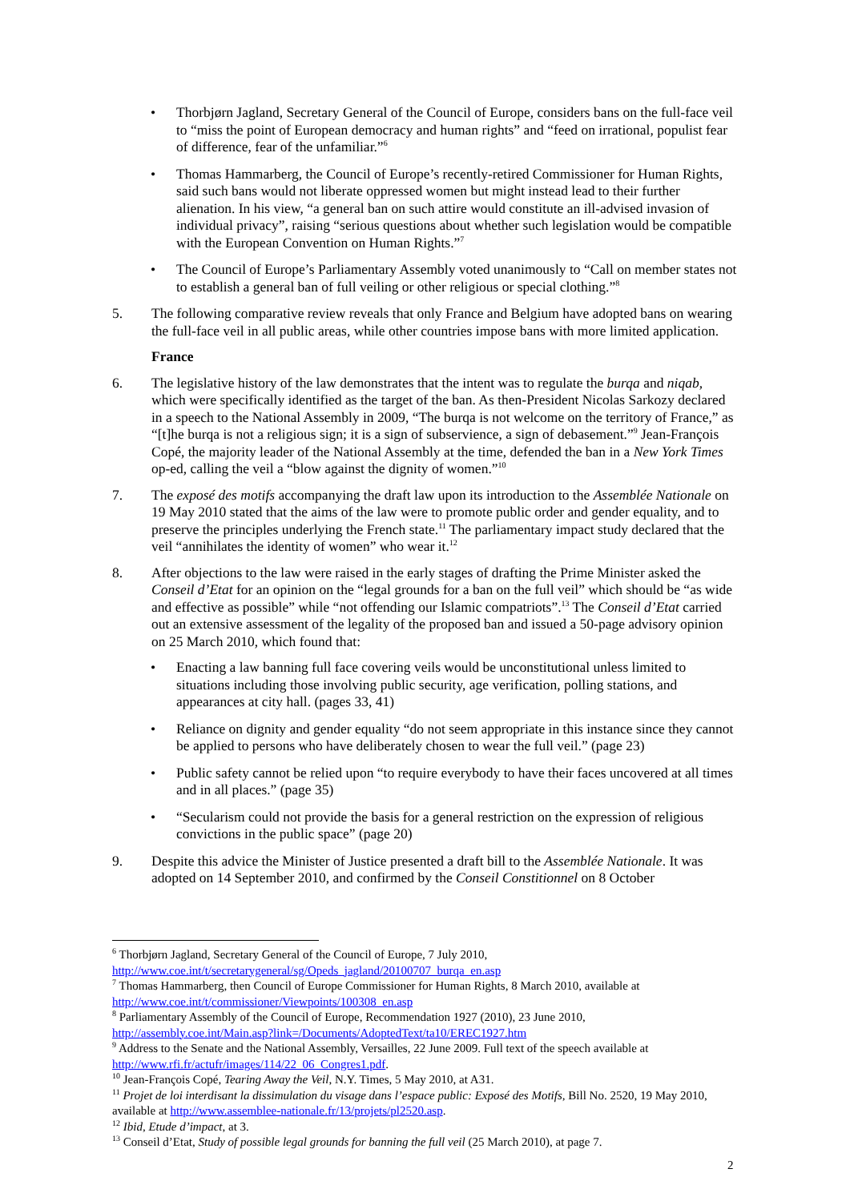• Thorbjørn Jagland, Secretary General of the Council of Europe, considers bans on the full-face veil to “miss the point of European democracy and human rights” and “feed on irrational, populist fear of difference, fear of the unfamiliar.”<sup>6</sup>
• Thomas Hammarberg, the Council of Europe’s recently-retired Commissioner for Human Rights, said such bans would not liberate oppressed women but might instead lead to their further alienation. In his view, “a general ban on such attire would constitute an ill-advised invasion of individual privacy”, raising “serious questions about whether such legislation would be compatible with the European Convention on Human Rights.”<sup>7</sup>
• The Council of Europe’s Parliamentary Assembly voted unanimously to “Call on member states not to establish a general ban of full veiling or other religious or special clothing.”<sup>8</sup>
5. The following comparative review reveals that only France and Belgium have adopted bans on wearing the full-face veil in all public areas, while other countries impose bans with more limited application.
France
6. The legislative history of the law demonstrates that the intent was to regulate the burqa and niqab, which were specifically identified as the target of the ban. As then-President Nicolas Sarkozy declared in a speech to the National Assembly in 2009, “The burqa is not welcome on the territory of France,” as “[t]he burqa is not a religious sign; it is a sign of subservience, a sign of debasement.”<sup>9</sup> Jean-François Copé, the majority leader of the National Assembly at the time, defended the ban in a New York Times op-ed, calling the veil a “blow against the dignity of women.”<sup>10</sup>
7. The exposé des motifs accompanying the draft law upon its introduction to the Assemblée Nationale on 19 May 2010 stated that the aims of the law were to promote public order and gender equality, and to preserve the principles underlying the French state.<sup>11</sup> The parliamentary impact study declared that the veil “annihilates the identity of women” who wear it.<sup>12</sup>
8. After objections to the law were raised in the early stages of drafting the Prime Minister asked the Conseil d’Etat for an opinion on the “legal grounds for a ban on the full veil” which should be “as wide and effective as possible” while “not offending our Islamic compatriots”.<sup>13</sup> The Conseil d’Etat carried out an extensive assessment of the legality of the proposed ban and issued a 50-page advisory opinion on 25 March 2010, which found that:
• Enacting a law banning full face covering veils would be unconstitutional unless limited to situations including those involving public security, age verification, polling stations, and appearances at city hall. (pages 33, 41)
• Reliance on dignity and gender equality “do not seem appropriate in this instance since they cannot be applied to persons who have deliberately chosen to wear the full veil.” (page 23)
• Public safety cannot be relied upon “to require everybody to have their faces uncovered at all times and in all places.” (page 35)
• “Secularism could not provide the basis for a general restriction on the expression of religious convictions in the public space” (page 20)
9. Despite this advice the Minister of Justice presented a draft bill to the Assemblée Nationale. It was adopted on 14 September 2010, and confirmed by the Conseil Constitionnel on 8 October
<sup>6</sup> Thorbjørn Jagland, Secretary General of the Council of Europe, 7 July 2010, http://www.coe.int/t/secretarygeneral/sg/Opeds_jagland/20100707_burqa_en.asp
<sup>7</sup> Thomas Hammarberg, then Council of Europe Commissioner for Human Rights, 8 March 2010, available at http://www.coe.int/t/commissioner/Viewpoints/100308_en.asp
<sup>8</sup> Parliamentary Assembly of the Council of Europe, Recommendation 1927 (2010), 23 June 2010, http://assembly.coe.int/Main.asp?link=/Documents/AdoptedText/ta10/EREC1927.htm
<sup>9</sup> Address to the Senate and the National Assembly, Versailles, 22 June 2009. Full text of the speech available at http://www.rfi.fr/actufr/images/114/22_06_Congres1.pdf.
<sup>10</sup> Jean-François Copé, Tearing Away the Veil, N.Y. Times, 5 May 2010, at A31.
<sup>11</sup> Projet de loi interdisant la dissimulation du visage dans l’espace public: Exposé des Motifs, Bill No. 2520, 19 May 2010, available at http://www.assemblee-nationale.fr/13/projets/pl2520.asp.
<sup>12</sup> Ibid, Etude d’impact, at 3.
<sup>13</sup> Conseil d’Etat, Study of possible legal grounds for banning the full veil (25 March 2010), at page 7.
2